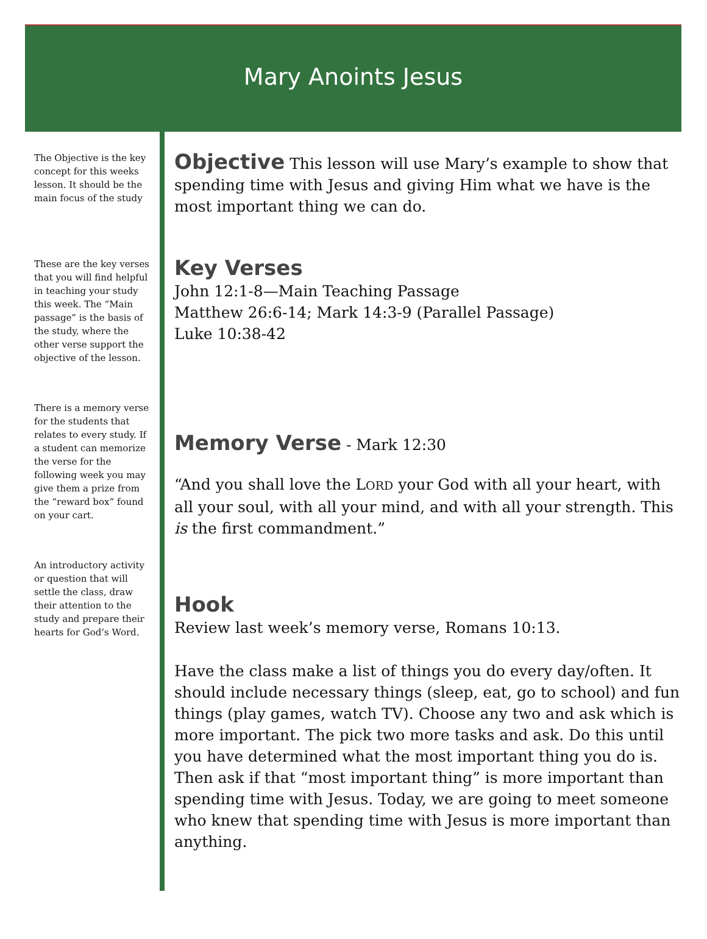Mary Anoints Jesus
The Objective is the key concept for this weeks lesson. It should be the main focus of the study
These are the key verses that you will find helpful in teaching your study this week. The “Main passage” is the basis of the study, where the other verse support the objective of the lesson.
There is a memory verse for the students that relates to every study. If a student can memorize the verse for the following week you may give them a prize from the “reward box” found on your cart.
An introductory activity or question that will settle the class, draw their attention to the study and prepare their hearts for God’s Word.
Objective
This lesson will use Mary’s example to show that spending time with Jesus and giving Him what we have is the most important thing we can do.
Key Verses
John 12:1-8—Main Teaching Passage
Matthew 26:6-14; Mark 14:3-9 (Parallel Passage)
Luke 10:38-42
Memory Verse
- Mark 12:30
“And you shall love the LORD your God with all your heart, with all your soul, with all your mind, and with all your strength. This is the first commandment.”
Hook
Review last week’s memory verse, Romans 10:13.
Have the class make a list of things you do every day/often. It should include necessary things (sleep, eat, go to school) and fun things (play games, watch TV). Choose any two and ask which is more important. The pick two more tasks and ask. Do this until you have determined what the most important thing you do is. Then ask if that “most important thing” is more important than spending time with Jesus. Today, we are going to meet someone who knew that spending time with Jesus is more important than anything.